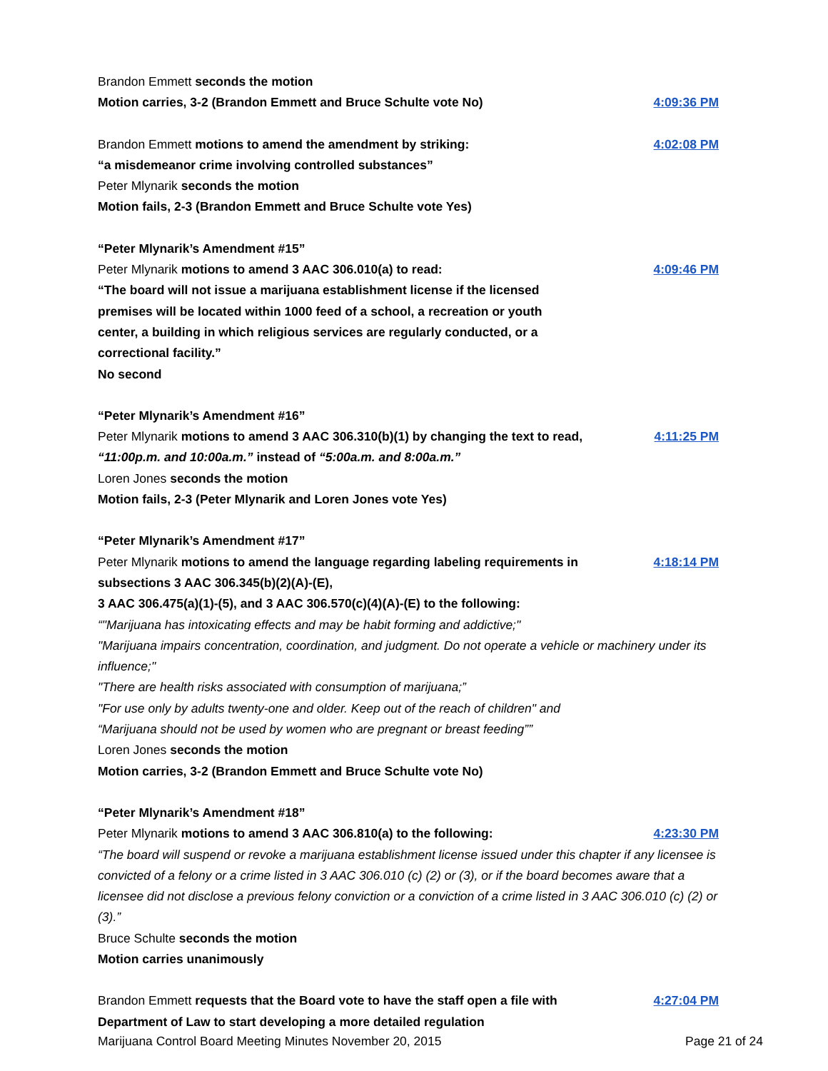Brandon Emmett seconds the motion
Motion carries, 3-2 (Brandon Emmett and Bruce Schulte vote No) 4:09:36 PM
Brandon Emmett motions to amend the amendment by striking: 4:02:08 PM
“a misdemeanor crime involving controlled substances”
Peter Mlynarik seconds the motion
Motion fails, 2-3 (Brandon Emmett and Bruce Schulte vote Yes)
“Peter Mlynarik’s Amendment #15”
Peter Mlynarik motions to amend 3 AAC 306.010(a) to read: 4:09:46 PM
“The board will not issue a marijuana establishment license if the licensed
premises will be located within 1000 feed of a school, a recreation or youth
center, a building in which religious services are regularly conducted, or a
correctional facility.”
No second
“Peter Mlynarik’s Amendment #16”
Peter Mlynarik motions to amend 3 AAC 306.310(b)(1) by changing the text to read, “11:00p.m. and 10:00a.m.” instead of “5:00a.m. and 8:00a.m.” 4:11:25 PM
Loren Jones seconds the motion
Motion fails, 2-3 (Peter Mlynarik and Loren Jones vote Yes)
“Peter Mlynarik’s Amendment #17”
Peter Mlynarik motions to amend the language regarding labeling requirements in subsections 3 AAC 306.345(b)(2)(A)-(E),
3 AAC 306.475(a)(1)-(5), and 3 AAC 306.570(c)(4)(A)-(E) to the following: 4:18:14 PM
“"Marijuana has intoxicating effects and may be habit forming and addictive;"
"Marijuana impairs concentration, coordination, and judgment. Do not operate a vehicle or machinery under its influence;"
"There are health risks associated with consumption of marijuana;”
"For use only by adults twenty-one and older. Keep out of the reach of children" and
“Marijuana should not be used by women who are pregnant or breast feeding””
Loren Jones seconds the motion
Motion carries, 3-2 (Brandon Emmett and Bruce Schulte vote No)
“Peter Mlynarik’s Amendment #18”
Peter Mlynarik motions to amend 3 AAC 306.810(a) to the following: 4:23:30 PM
“The board will suspend or revoke a marijuana establishment license issued under this chapter if any licensee is convicted of a felony or a crime listed in 3 AAC 306.010 (c) (2) or (3), or if the board becomes aware that a licensee did not disclose a previous felony conviction or a conviction of a crime listed in 3 AAC 306.010 (c) (2) or (3).”
Bruce Schulte seconds the motion
Motion carries unanimously
Brandon Emmett requests that the Board vote to have the staff open a file with Department of Law to start developing a more detailed regulation 4:27:04 PM
Marijuana Control Board Meeting Minutes November 20, 2015 Page 21 of 24